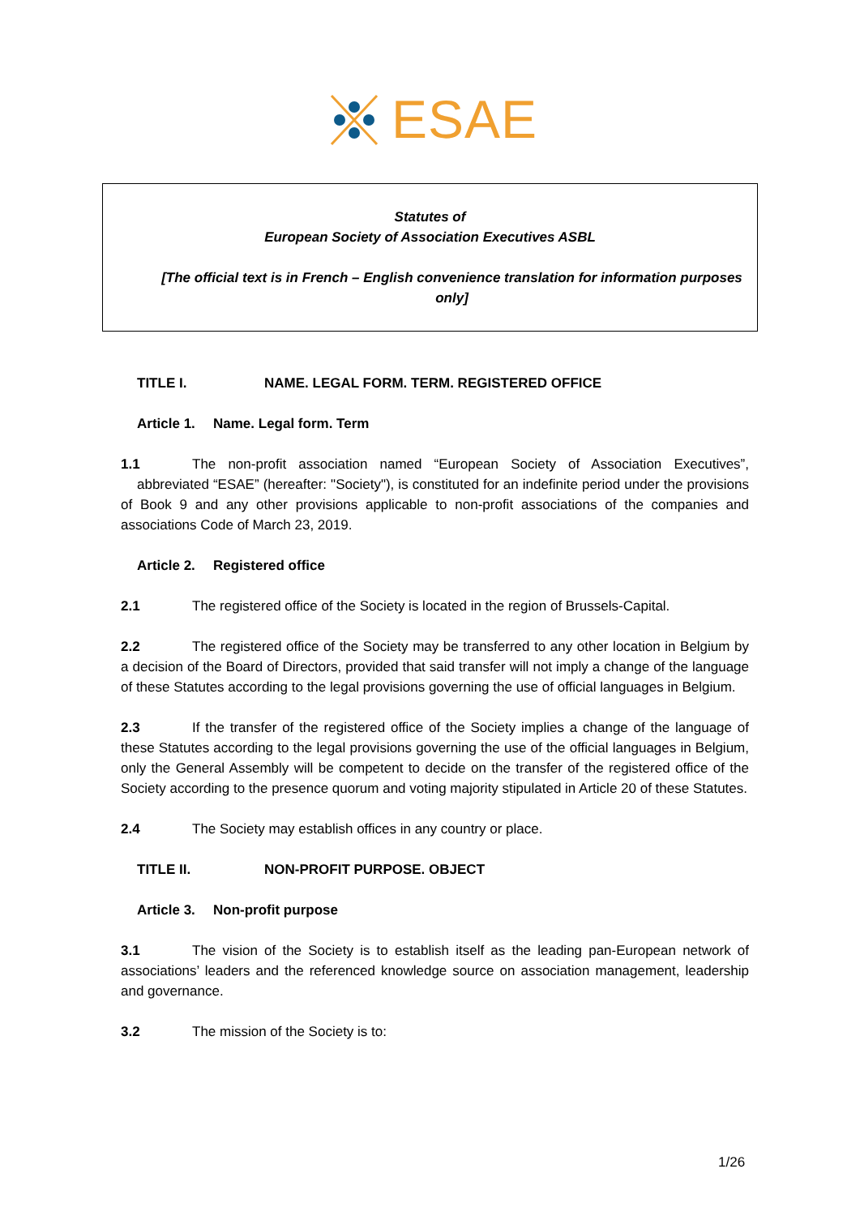ESAE
Statutes of
European Society of Association Executives ASBL
[The official text is in French – English convenience translation for information purposes only]
TITLE I. NAME. LEGAL FORM. TERM. REGISTERED OFFICE
Article 1. Name. Legal form. Term
1.1 The non-profit association named “European Society of Association Executives”, abbreviated “ESAE” (hereafter: "Society"), is constituted for an indefinite period under the provisions of Book 9 and any other provisions applicable to non-profit associations of the companies and associations Code of March 23, 2019.
Article 2. Registered office
2.1 The registered office of the Society is located in the region of Brussels-Capital.
2.2 The registered office of the Society may be transferred to any other location in Belgium by a decision of the Board of Directors, provided that said transfer will not imply a change of the language of these Statutes according to the legal provisions governing the use of official languages in Belgium.
2.3 If the transfer of the registered office of the Society implies a change of the language of these Statutes according to the legal provisions governing the use of the official languages in Belgium, only the General Assembly will be competent to decide on the transfer of the registered office of the Society according to the presence quorum and voting majority stipulated in Article 20 of these Statutes.
2.4 The Society may establish offices in any country or place.
TITLE II. NON-PROFIT PURPOSE. OBJECT
Article 3. Non-profit purpose
3.1 The vision of the Society is to establish itself as the leading pan-European network of associations’ leaders and the referenced knowledge source on association management, leadership and governance.
3.2 The mission of the Society is to:
1/26